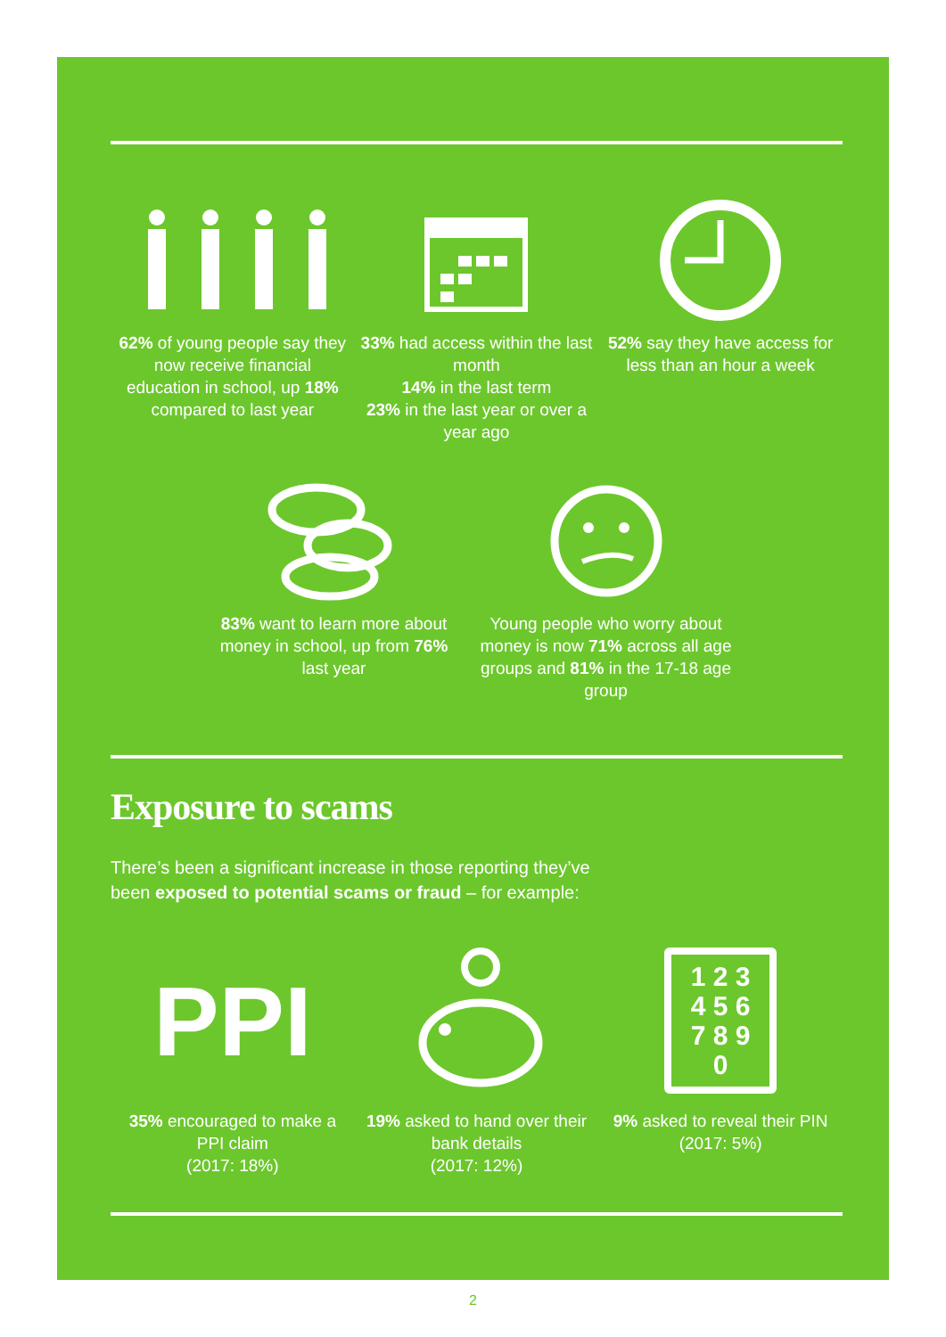62% of young people say they now receive financial education in school, up 18% compared to last year
33% had access within the last month
14% in the last term
23% in the last year or over a year ago
52% say they have access for less than an hour a week
83% want to learn more about money in school, up from 76% last year
Young people who worry about money is now 71% across all age groups and 81% in the 17-18 age group
Exposure to scams
There’s been a significant increase in those reporting they’ve
been exposed to potential scams or fraud – for example:
PPI
35% encouraged to make a PPI claim
(2017: 18%)
19% asked to hand over their bank details
(2017: 12%)
1 2 3
4 5 6
7 8 9
0
9% asked to reveal their PIN
(2017: 5%)
2